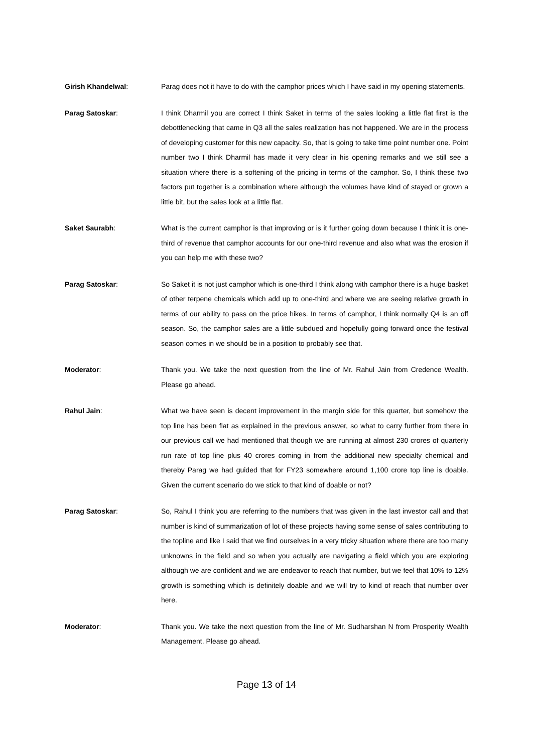Girish Khandelwal:
Parag does not it have to do with the camphor prices which I have said in my opening statements.
Parag Satoskar:
I think Dharmil you are correct I think Saket in terms of the sales looking a little flat first is the debottlenecking that came in Q3 all the sales realization has not happened. We are in the process of developing customer for this new capacity. So, that is going to take time point number one. Point number two I think Dharmil has made it very clear in his opening remarks and we still see a situation where there is a softening of the pricing in terms of the camphor. So, I think these two factors put together is a combination where although the volumes have kind of stayed or grown a little bit, but the sales look at a little flat.
Saket Saurabh:
What is the current camphor is that improving or is it further going down because I think it is one-third of revenue that camphor accounts for our one-third revenue and also what was the erosion if you can help me with these two?
Parag Satoskar:
So Saket it is not just camphor which is one-third I think along with camphor there is a huge basket of other terpene chemicals which add up to one-third and where we are seeing relative growth in terms of our ability to pass on the price hikes. In terms of camphor, I think normally Q4 is an off season. So, the camphor sales are a little subdued and hopefully going forward once the festival season comes in we should be in a position to probably see that.
Moderator:
Thank you. We take the next question from the line of Mr. Rahul Jain from Credence Wealth. Please go ahead.
Rahul Jain:
What we have seen is decent improvement in the margin side for this quarter, but somehow the top line has been flat as explained in the previous answer, so what to carry further from there in our previous call we had mentioned that though we are running at almost 230 crores of quarterly run rate of top line plus 40 crores coming in from the additional new specialty chemical and thereby Parag we had guided that for FY23 somewhere around 1,100 crore top line is doable. Given the current scenario do we stick to that kind of doable or not?
Parag Satoskar:
So, Rahul I think you are referring to the numbers that was given in the last investor call and that number is kind of summarization of lot of these projects having some sense of sales contributing to the topline and like I said that we find ourselves in a very tricky situation where there are too many unknowns in the field and so when you actually are navigating a field which you are exploring although we are confident and we are endeavor to reach that number, but we feel that 10% to 12% growth is something which is definitely doable and we will try to kind of reach that number over here.
Moderator:
Thank you. We take the next question from the line of Mr. Sudharshan N from Prosperity Wealth Management. Please go ahead.
Page 13 of 14